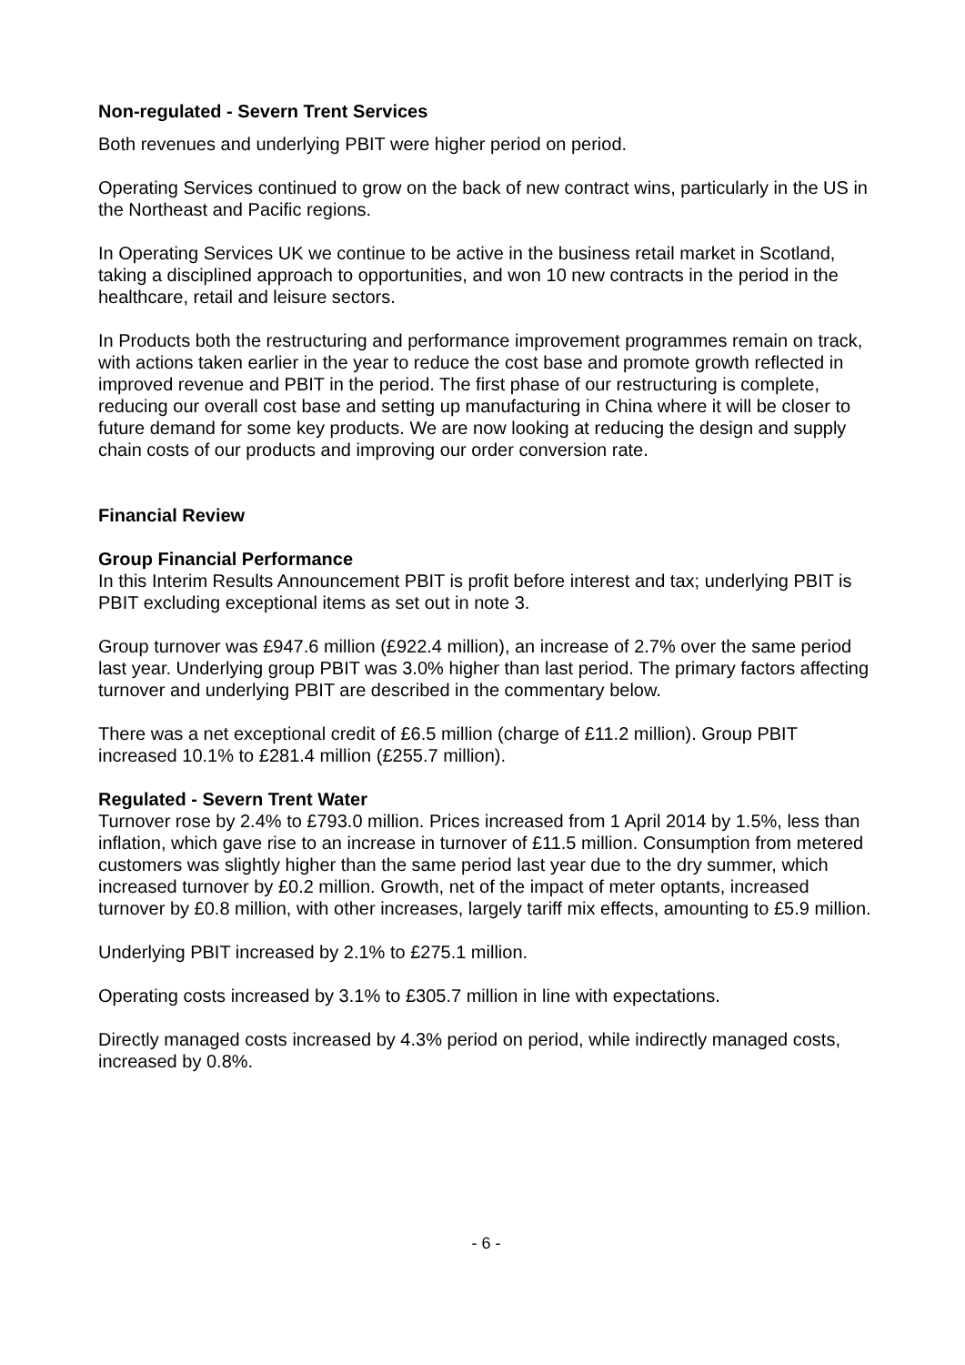Non-regulated - Severn Trent Services
Both revenues and underlying PBIT were higher period on period.
Operating Services continued to grow on the back of new contract wins, particularly in the US in the Northeast and Pacific regions.
In Operating Services UK we continue to be active in the business retail market in Scotland, taking a disciplined approach to opportunities, and won 10 new contracts in the period in the healthcare, retail and leisure sectors.
In Products both the restructuring and performance improvement programmes remain on track, with actions taken earlier in the year to reduce the cost base and promote growth reflected in improved revenue and PBIT in the period. The first phase of our restructuring is complete, reducing our overall cost base and setting up manufacturing in China where it will be closer to future demand for some key products. We are now looking at reducing the design and supply chain costs of our products and improving our order conversion rate.
Financial Review
Group Financial Performance
In this Interim Results Announcement PBIT is profit before interest and tax; underlying PBIT is PBIT excluding exceptional items as set out in note 3.
Group turnover was £947.6 million (£922.4 million), an increase of 2.7% over the same period last year. Underlying group PBIT was 3.0% higher than last period. The primary factors affecting turnover and underlying PBIT are described in the commentary below.
There was a net exceptional credit of £6.5 million (charge of £11.2 million). Group PBIT increased 10.1% to £281.4 million (£255.7 million).
Regulated - Severn Trent Water
Turnover rose by 2.4% to £793.0 million. Prices increased from 1 April 2014 by 1.5%, less than inflation, which gave rise to an increase in turnover of £11.5 million. Consumption from metered customers was slightly higher than the same period last year due to the dry summer, which increased turnover by £0.2 million. Growth, net of the impact of meter optants, increased turnover by £0.8 million, with other increases, largely tariff mix effects, amounting to £5.9 million.
Underlying PBIT increased by 2.1% to £275.1 million.
Operating costs increased by 3.1% to £305.7 million in line with expectations.
Directly managed costs increased by 4.3% period on period, while indirectly managed costs, increased by 0.8%.
- 6 -